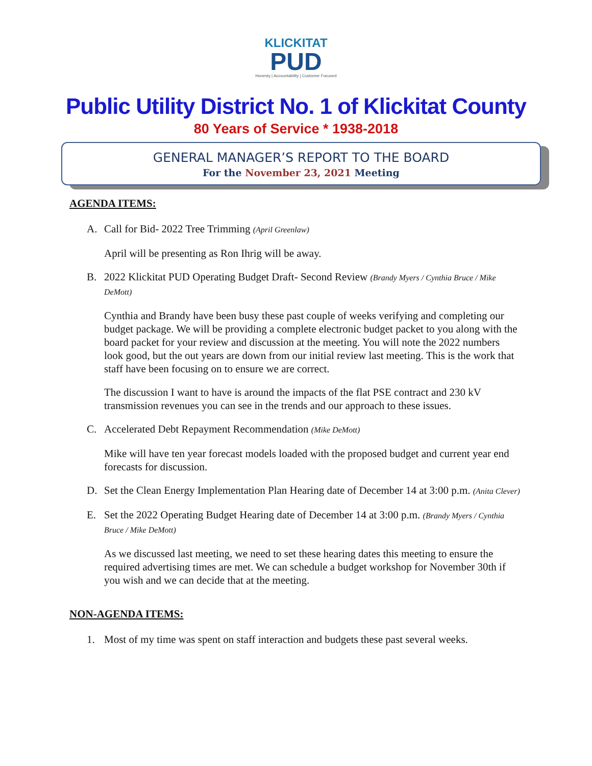KLICKITAT
PUD
Honesty | Accountability | Customer Focused
Public Utility District No. 1 of Klickitat County
80 Years of Service * 1938-2018
GENERAL MANAGER’S REPORT TO THE BOARD
For the November 23, 2021 Meeting
AGENDA ITEMS:
A. Call for Bid- 2022 Tree Trimming (April Greenlaw)
April will be presenting as Ron Ihrig will be away.
B. 2022 Klickitat PUD Operating Budget Draft- Second Review (Brandy Myers / Cynthia Bruce / Mike DeMott)
Cynthia and Brandy have been busy these past couple of weeks verifying and completing our budget package. We will be providing a complete electronic budget packet to you along with the board packet for your review and discussion at the meeting. You will note the 2022 numbers look good, but the out years are down from our initial review last meeting. This is the work that staff have been focusing on to ensure we are correct.
The discussion I want to have is around the impacts of the flat PSE contract and 230 kV transmission revenues you can see in the trends and our approach to these issues.
C. Accelerated Debt Repayment Recommendation (Mike DeMott)
Mike will have ten year forecast models loaded with the proposed budget and current year end forecasts for discussion.
D. Set the Clean Energy Implementation Plan Hearing date of December 14 at 3:00 p.m. (Anita Clever)
E. Set the 2022 Operating Budget Hearing date of December 14 at 3:00 p.m. (Brandy Myers / Cynthia Bruce / Mike DeMott)
As we discussed last meeting, we need to set these hearing dates this meeting to ensure the required advertising times are met. We can schedule a budget workshop for November 30th if you wish and we can decide that at the meeting.
NON-AGENDA ITEMS:
1. Most of my time was spent on staff interaction and budgets these past several weeks.